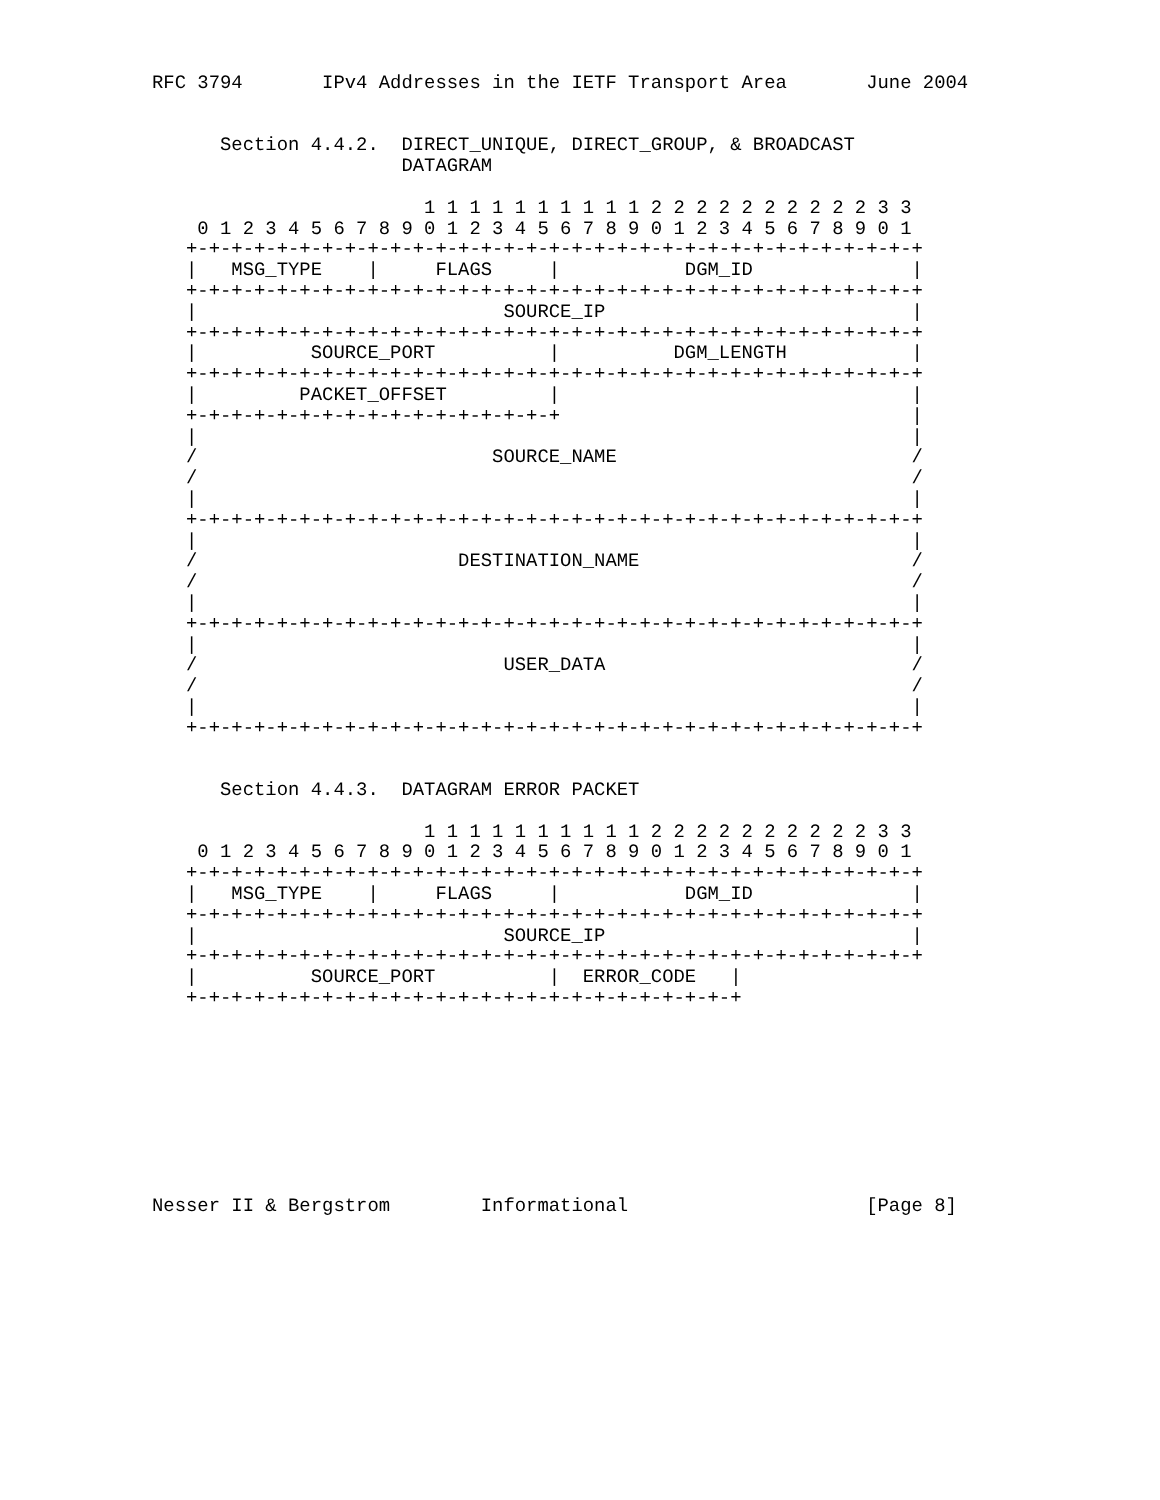RFC 3794       IPv4 Addresses in the IETF Transport Area       June 2004


      Section 4.4.2.  DIRECT_UNIQUE, DIRECT_GROUP, & BROADCAST
                      DATAGRAM

                        1 1 1 1 1 1 1 1 1 1 2 2 2 2 2 2 2 2 2 2 3 3
    0 1 2 3 4 5 6 7 8 9 0 1 2 3 4 5 6 7 8 9 0 1 2 3 4 5 6 7 8 9 0 1
   +-+-+-+-+-+-+-+-+-+-+-+-+-+-+-+-+-+-+-+-+-+-+-+-+-+-+-+-+-+-+-+-+
   |   MSG_TYPE    |     FLAGS     |           DGM_ID              |
   +-+-+-+-+-+-+-+-+-+-+-+-+-+-+-+-+-+-+-+-+-+-+-+-+-+-+-+-+-+-+-+-+
   |                           SOURCE_IP                           |
   +-+-+-+-+-+-+-+-+-+-+-+-+-+-+-+-+-+-+-+-+-+-+-+-+-+-+-+-+-+-+-+-+
   |          SOURCE_PORT          |          DGM_LENGTH           |
   +-+-+-+-+-+-+-+-+-+-+-+-+-+-+-+-+-+-+-+-+-+-+-+-+-+-+-+-+-+-+-+-+
   |         PACKET_OFFSET         |                               |
   +-+-+-+-+-+-+-+-+-+-+-+-+-+-+-+-+                               |
   |                                                               |
   /                          SOURCE_NAME                          /
   /                                                               /
   |                                                               |
   +-+-+-+-+-+-+-+-+-+-+-+-+-+-+-+-+-+-+-+-+-+-+-+-+-+-+-+-+-+-+-+-+
   |                                                               |
   /                       DESTINATION_NAME                        /
   /                                                               /
   |                                                               |
   +-+-+-+-+-+-+-+-+-+-+-+-+-+-+-+-+-+-+-+-+-+-+-+-+-+-+-+-+-+-+-+-+
   |                                                               |
   /                           USER_DATA                           /
   /                                                               /
   |                                                               |
   +-+-+-+-+-+-+-+-+-+-+-+-+-+-+-+-+-+-+-+-+-+-+-+-+-+-+-+-+-+-+-+-+


      Section 4.4.3.  DATAGRAM ERROR PACKET

                        1 1 1 1 1 1 1 1 1 1 2 2 2 2 2 2 2 2 2 2 3 3
    0 1 2 3 4 5 6 7 8 9 0 1 2 3 4 5 6 7 8 9 0 1 2 3 4 5 6 7 8 9 0 1
   +-+-+-+-+-+-+-+-+-+-+-+-+-+-+-+-+-+-+-+-+-+-+-+-+-+-+-+-+-+-+-+-+
   |   MSG_TYPE    |     FLAGS     |           DGM_ID              |
   +-+-+-+-+-+-+-+-+-+-+-+-+-+-+-+-+-+-+-+-+-+-+-+-+-+-+-+-+-+-+-+-+
   |                           SOURCE_IP                           |
   +-+-+-+-+-+-+-+-+-+-+-+-+-+-+-+-+-+-+-+-+-+-+-+-+-+-+-+-+-+-+-+-+
   |          SOURCE_PORT          |  ERROR_CODE   |
   +-+-+-+-+-+-+-+-+-+-+-+-+-+-+-+-+-+-+-+-+-+-+-+-+









Nesser II & Bergstrom        Informational                     [Page 8]